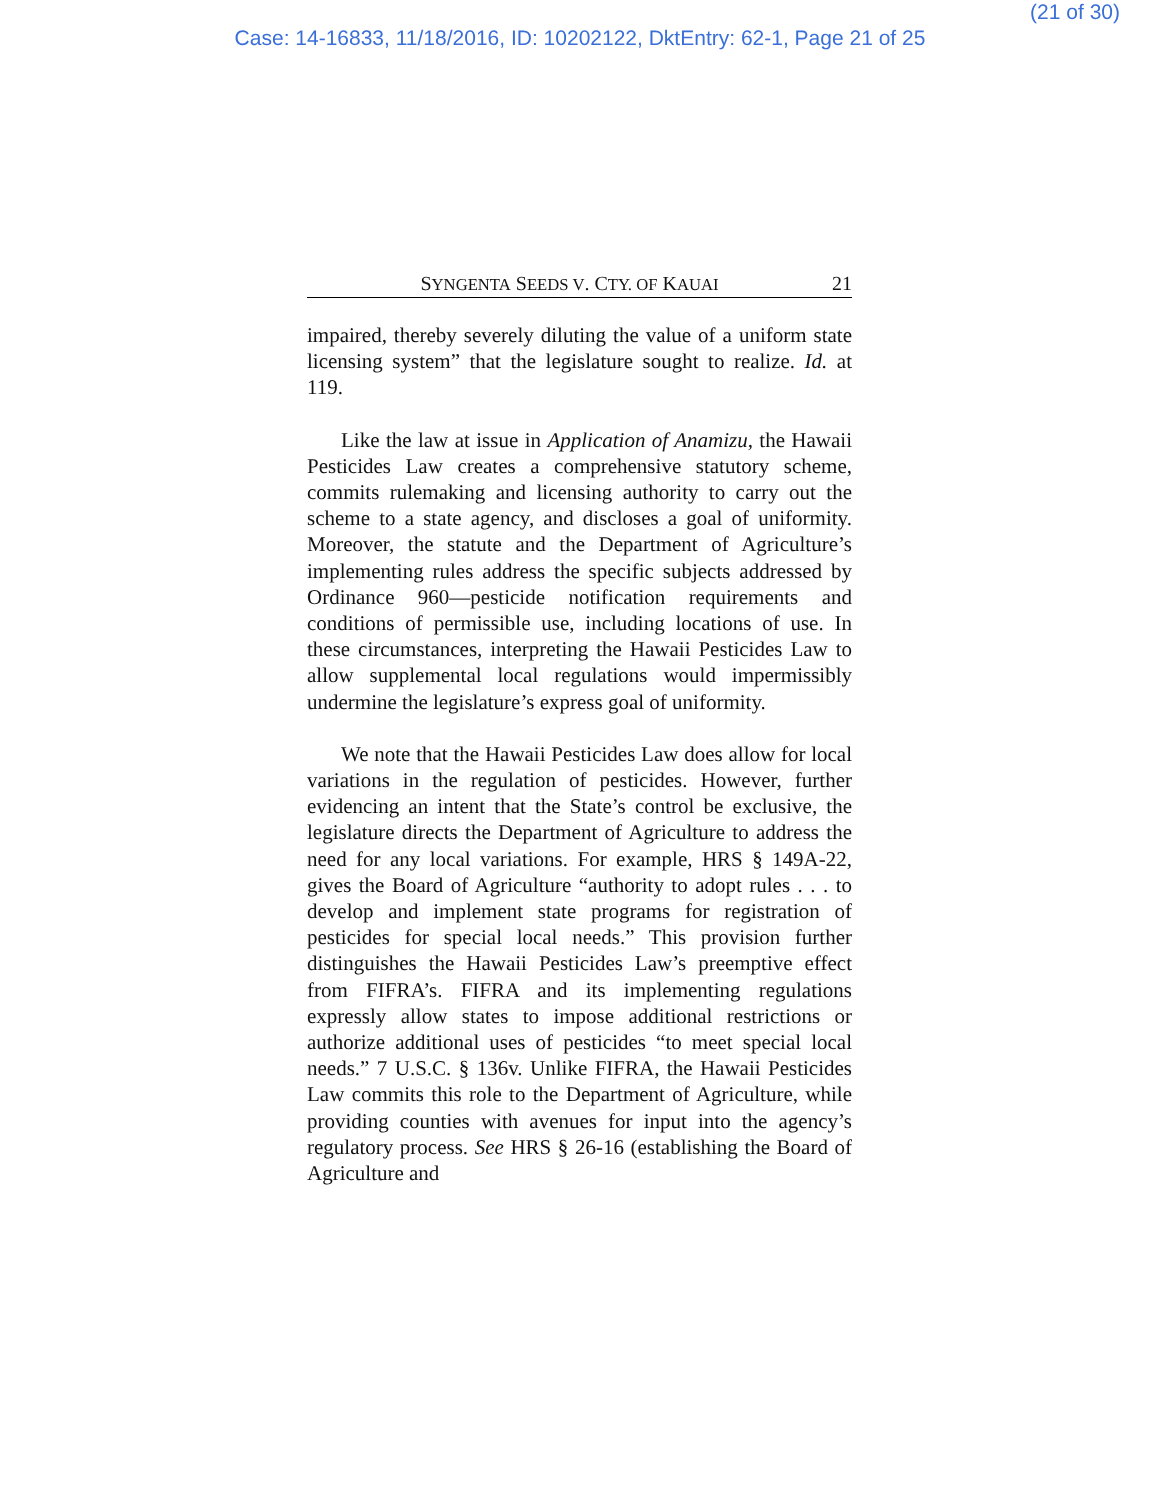(21 of 30)
Case: 14-16833, 11/18/2016, ID: 10202122, DktEntry: 62-1, Page 21 of 25
SYNGENTA SEEDS V. CTY. OF KAUAI 21
impaired, thereby severely diluting the value of a uniform state licensing system” that the legislature sought to realize. Id. at 119.
Like the law at issue in Application of Anamizu, the Hawaii Pesticides Law creates a comprehensive statutory scheme, commits rulemaking and licensing authority to carry out the scheme to a state agency, and discloses a goal of uniformity. Moreover, the statute and the Department of Agriculture’s implementing rules address the specific subjects addressed by Ordinance 960—pesticide notification requirements and conditions of permissible use, including locations of use. In these circumstances, interpreting the Hawaii Pesticides Law to allow supplemental local regulations would impermissibly undermine the legislature’s express goal of uniformity.
We note that the Hawaii Pesticides Law does allow for local variations in the regulation of pesticides. However, further evidencing an intent that the State’s control be exclusive, the legislature directs the Department of Agriculture to address the need for any local variations. For example, HRS § 149A-22, gives the Board of Agriculture “authority to adopt rules . . . to develop and implement state programs for registration of pesticides for special local needs.” This provision further distinguishes the Hawaii Pesticides Law’s preemptive effect from FIFRA’s. FIFRA and its implementing regulations expressly allow states to impose additional restrictions or authorize additional uses of pesticides “to meet special local needs.” 7 U.S.C. § 136v. Unlike FIFRA, the Hawaii Pesticides Law commits this role to the Department of Agriculture, while providing counties with avenues for input into the agency’s regulatory process. See HRS § 26-16 (establishing the Board of Agriculture and